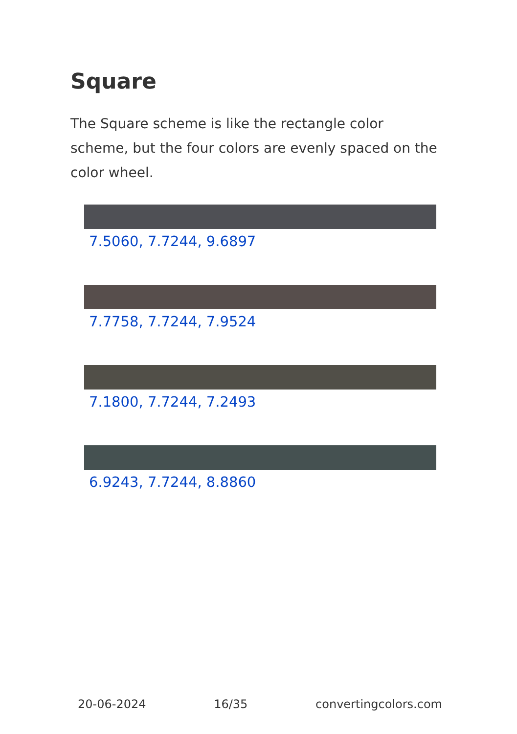Square
The Square scheme is like the rectangle color scheme, but the four colors are evenly spaced on the color wheel.
7.5060, 7.7244, 9.6897
7.7758, 7.7244, 7.9524
7.1800, 7.7244, 7.2493
6.9243, 7.7244, 8.8860
20-06-2024 16/35 convertingcolors.com